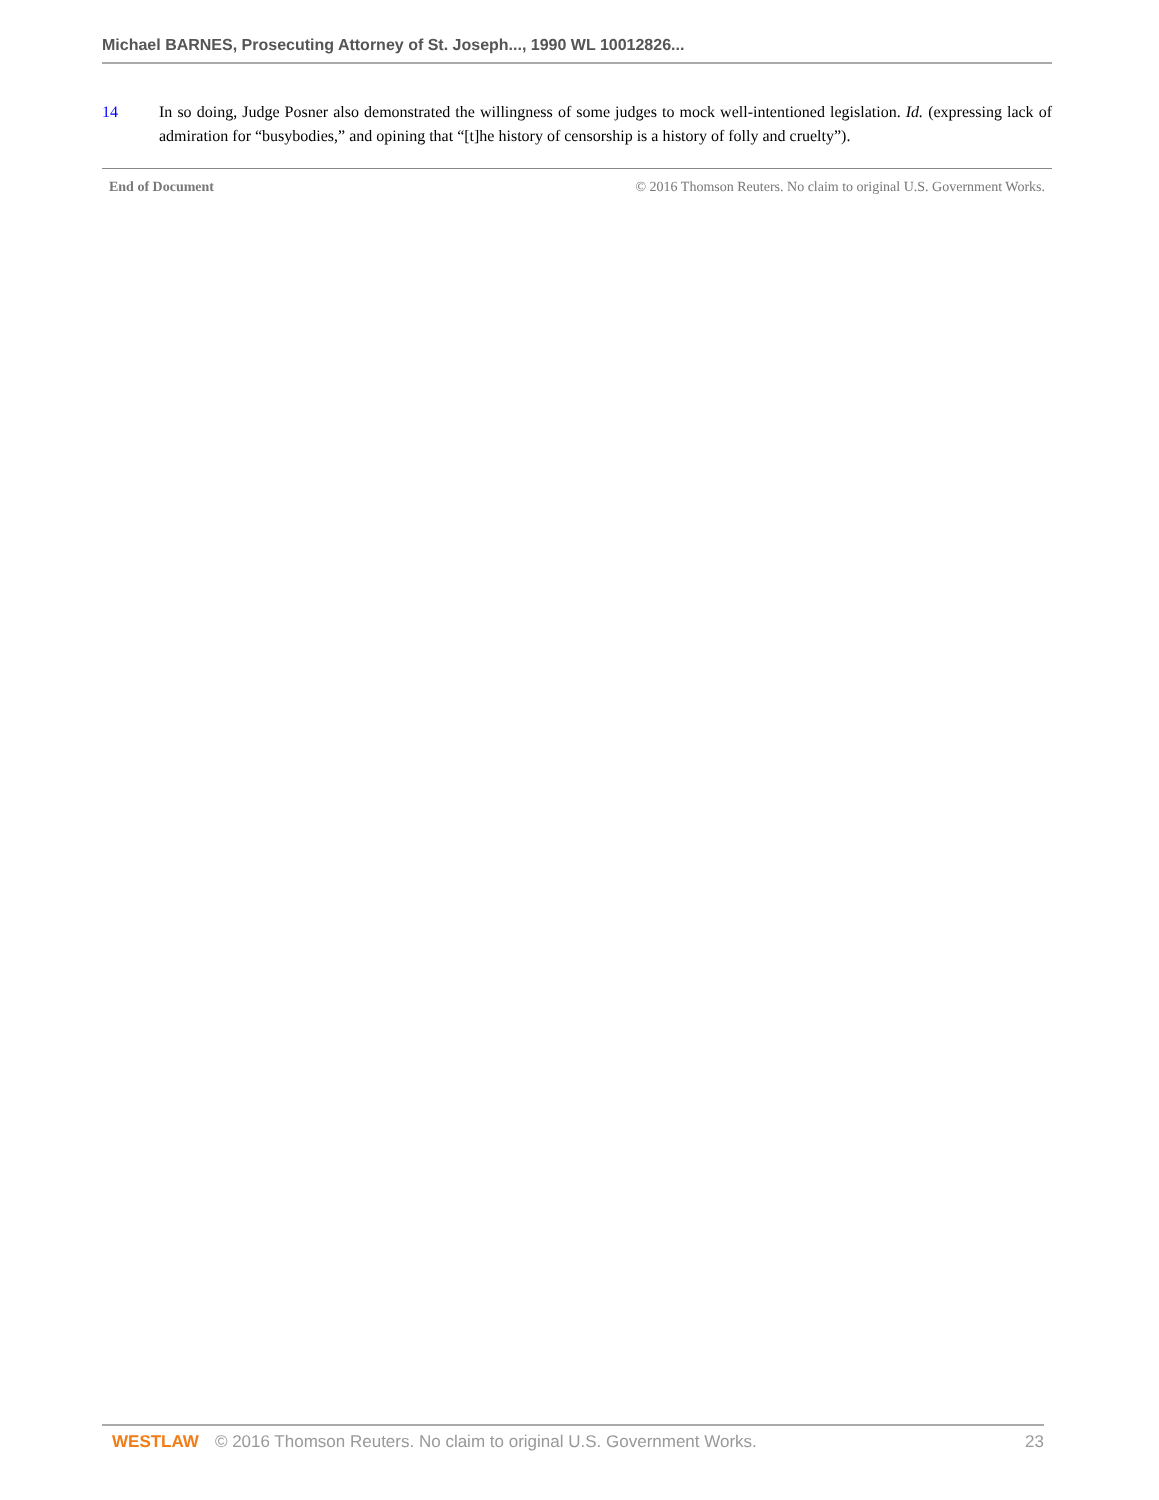Michael BARNES, Prosecuting Attorney of St. Joseph..., 1990 WL 10012826...
14 In so doing, Judge Posner also demonstrated the willingness of some judges to mock well-intentioned legislation. Id. (expressing lack of admiration for “busybodies,” and opining that “[t]he history of censorship is a history of folly and cruelty”).
End of Document © 2016 Thomson Reuters. No claim to original U.S. Government Works.
WESTLAW © 2016 Thomson Reuters. No claim to original U.S. Government Works. 23